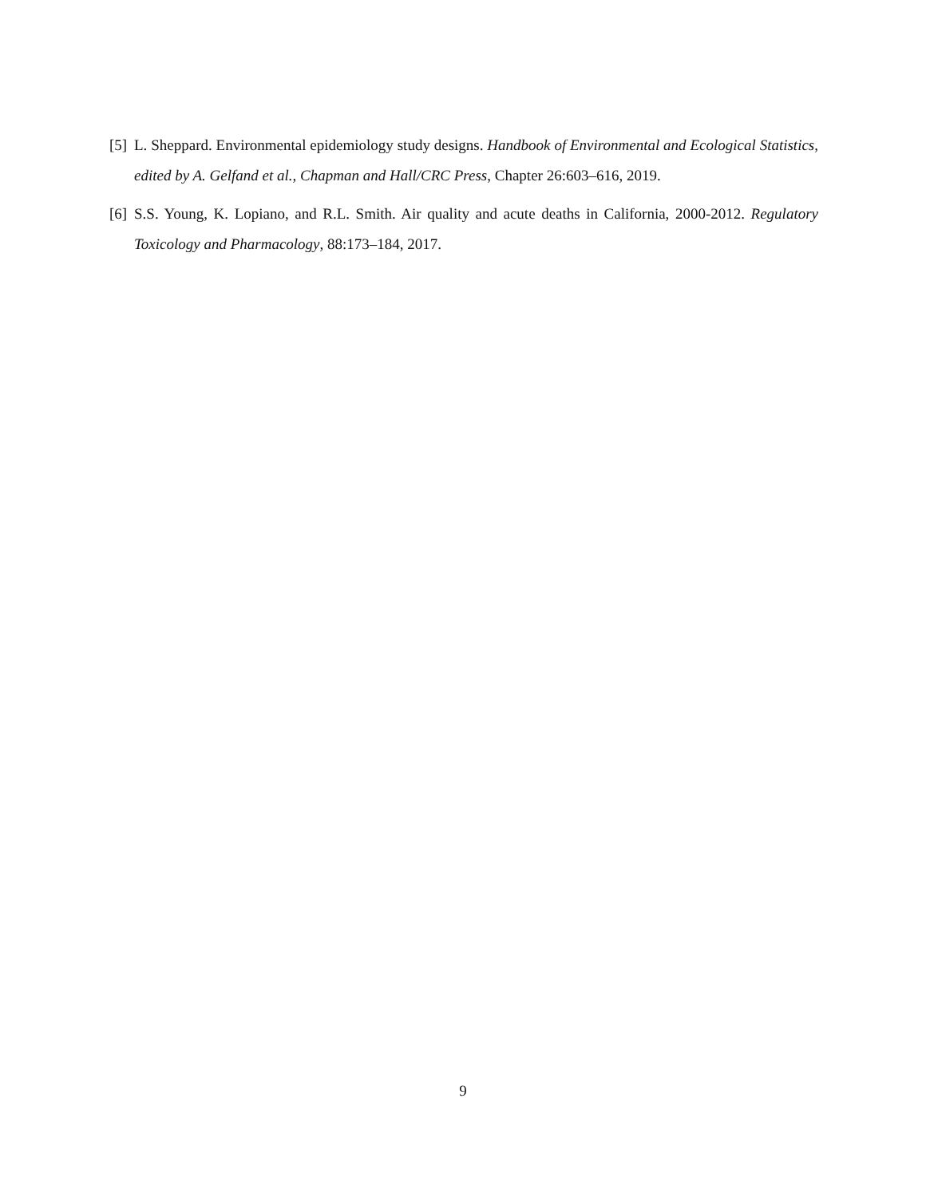[5] L. Sheppard. Environmental epidemiology study designs. Handbook of Environmental and Ecological Statistics, edited by A. Gelfand et al., Chapman and Hall/CRC Press, Chapter 26:603–616, 2019.
[6] S.S. Young, K. Lopiano, and R.L. Smith. Air quality and acute deaths in California, 2000-2012. Regulatory Toxicology and Pharmacology, 88:173–184, 2017.
9